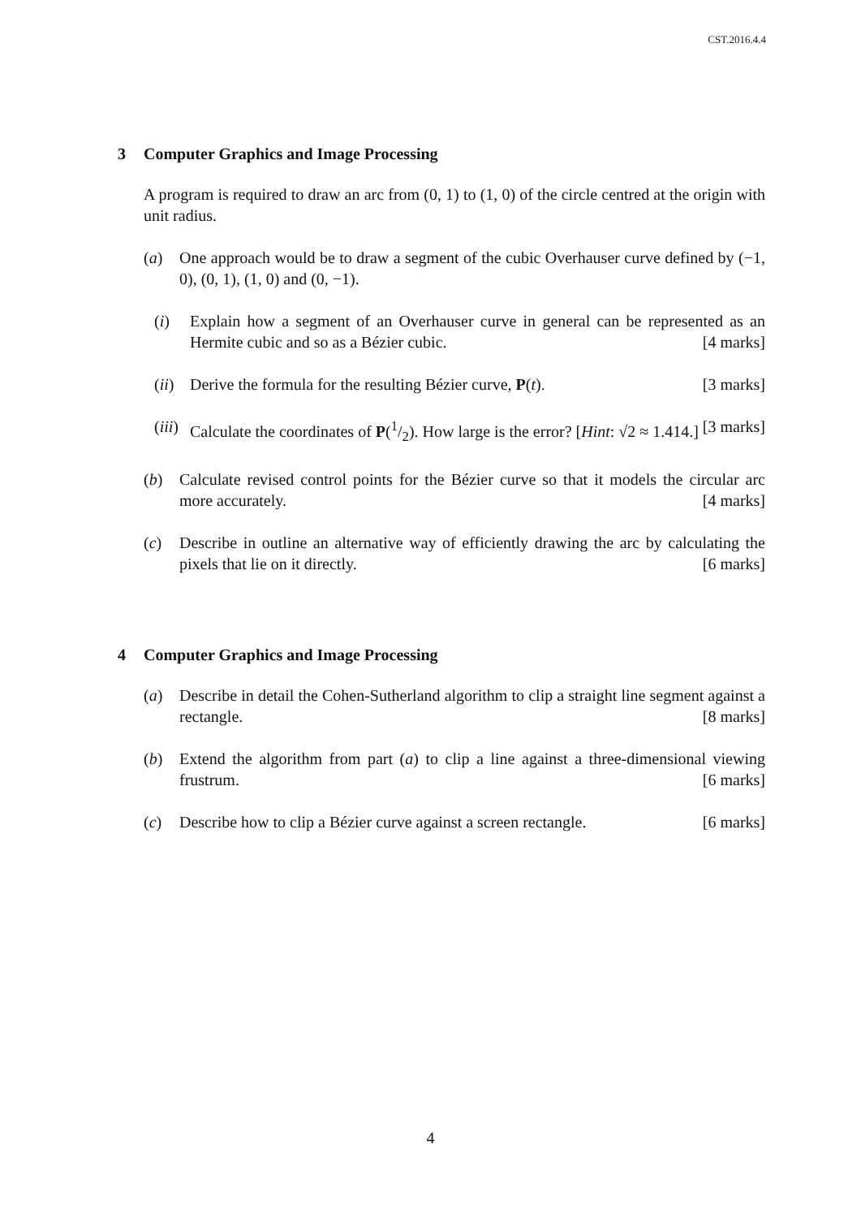CST.2016.4.4
3 Computer Graphics and Image Processing
A program is required to draw an arc from (0, 1) to (1, 0) of the circle centred at the origin with unit radius.
(a) One approach would be to draw a segment of the cubic Overhauser curve defined by (−1, 0), (0, 1), (1, 0) and (0, −1).
(i) Explain how a segment of an Overhauser curve in general can be represented as an Hermite cubic and so as a Bézier cubic. [4 marks]
(ii)
Derive the formula for the resulting Bézier curve, P(t). [3 marks]
(iii)
Calculate the coordinates of P(1/2). How large is the error? [Hint: √2 ≈ 1.414.] [3 marks]
(b) Calculate revised control points for the Bézier curve so that it models the circular arc more accurately. [4 marks]
(c) Describe in outline an alternative way of efficiently drawing the arc by calculating the pixels that lie on it directly. [6 marks]
4 Computer Graphics and Image Processing
(a) Describe in detail the Cohen-Sutherland algorithm to clip a straight line segment against a rectangle. [8 marks]
(b) Extend the algorithm from part (a) to clip a line against a three-dimensional viewing frustrum. [6 marks]
(c) Describe how to clip a Bézier curve against a screen rectangle. [6 marks]
4